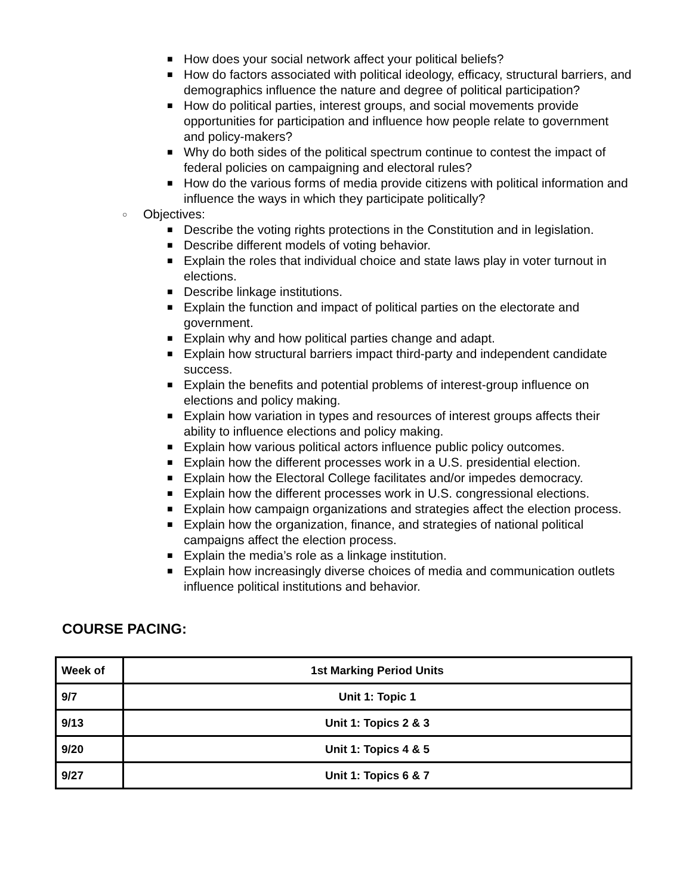■ How does your social network affect your political beliefs?
■ How do factors associated with political ideology, efficacy, structural barriers, and demographics influence the nature and degree of political participation?
■ How do political parties, interest groups, and social movements provide opportunities for participation and influence how people relate to government and policy-makers?
■ Why do both sides of the political spectrum continue to contest the impact of federal policies on campaigning and electoral rules?
■ How do the various forms of media provide citizens with political information and influence the ways in which they participate politically?
○ Objectives:
■ Describe the voting rights protections in the Constitution and in legislation.
■ Describe different models of voting behavior.
■ Explain the roles that individual choice and state laws play in voter turnout in elections.
■ Describe linkage institutions.
■ Explain the function and impact of political parties on the electorate and government.
■ Explain why and how political parties change and adapt.
■ Explain how structural barriers impact third-party and independent candidate success.
■ Explain the benefits and potential problems of interest-group influence on elections and policy making.
■ Explain how variation in types and resources of interest groups affects their ability to influence elections and policy making.
■ Explain how various political actors influence public policy outcomes.
■ Explain how the different processes work in a U.S. presidential election.
■ Explain how the Electoral College facilitates and/or impedes democracy.
■ Explain how the different processes work in U.S. congressional elections.
■ Explain how campaign organizations and strategies affect the election process.
■ Explain how the organization, finance, and strategies of national political campaigns affect the election process.
■ Explain the media’s role as a linkage institution.
■ Explain how increasingly diverse choices of media and communication outlets influence political institutions and behavior.
COURSE PACING:
| Week of | 1st Marking Period Units |
| 9/7 | Unit 1: Topic 1 |
| 9/13 | Unit 1: Topics 2 & 3 |
| 9/20 | Unit 1: Topics 4 & 5 |
| 9/27 | Unit 1: Topics 6 & 7 |